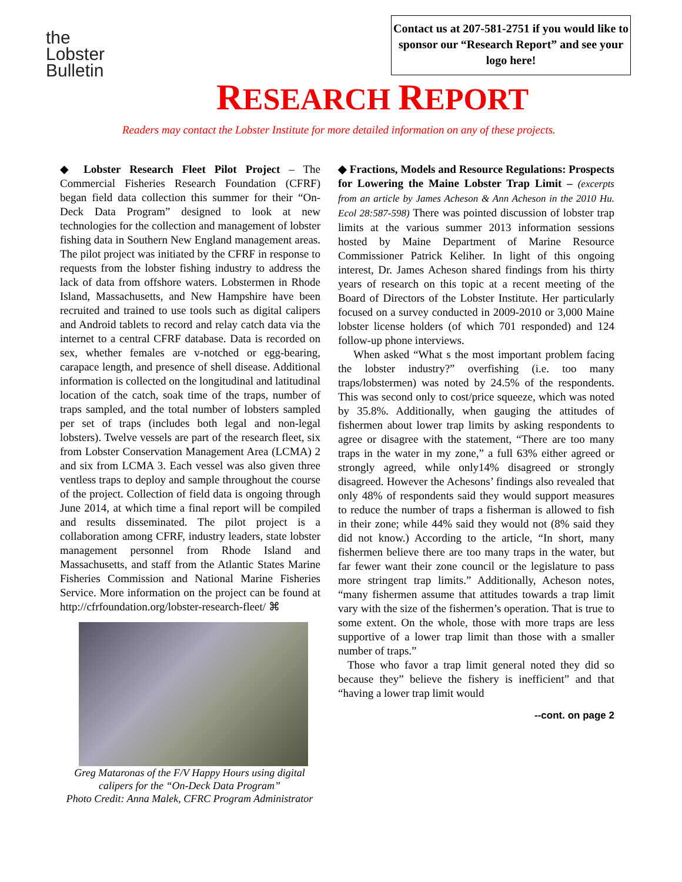the
Lobster
Bulletin
Contact us at 207-581-2751 if you would like to sponsor our “Research Report” and see your logo here!
RESEARCH REPORT
Readers may contact the Lobster Institute for more detailed information on any of these projects.
◆ Lobster Research Fleet Pilot Project – The Commercial Fisheries Research Foundation (CFRF) began field data collection this summer for their “On-Deck Data Program” designed to look at new technologies for the collection and management of lobster fishing data in Southern New England management areas. The pilot project was initiated by the CFRF in response to requests from the lobster fishing industry to address the lack of data from offshore waters. Lobstermen in Rhode Island, Massachusetts, and New Hampshire have been recruited and trained to use tools such as digital calipers and Android tablets to record and relay catch data via the internet to a central CFRF database. Data is recorded on sex, whether females are v-notched or egg-bearing, carapace length, and presence of shell disease. Additional information is collected on the longitudinal and latitudinal location of the catch, soak time of the traps, number of traps sampled, and the total number of lobsters sampled per set of traps (includes both legal and non-legal lobsters). Twelve vessels are part of the research fleet, six from Lobster Conservation Management Area (LCMA) 2 and six from LCMA 3. Each vessel was also given three ventless traps to deploy and sample throughout the course of the project. Collection of field data is ongoing through June 2014, at which time a final report will be compiled and results disseminated. The pilot project is a collaboration among CFRF, industry leaders, state lobster management personnel from Rhode Island and Massachusetts, and staff from the Atlantic States Marine Fisheries Commission and National Marine Fisheries Service. More information on the project can be found at http://cfrfoundation.org/lobster-research-fleet/ ⌘
Greg Mataronas of the F/V Happy Hours using digital calipers for the “On-Deck Data Program”
Photo Credit: Anna Malek, CFRC Program Administrator
◆ Fractions, Models and Resource Regulations: Prospects for Lowering the Maine Lobster Trap Limit – (excerpts from an article by James Acheson & Ann Acheson in the 2010 Hu. Ecol 28:587-598) There was pointed discussion of lobster trap limits at the various summer 2013 information sessions hosted by Maine Department of Marine Resource Commissioner Patrick Keliher. In light of this ongoing interest, Dr. James Acheson shared findings from his thirty years of research on this topic at a recent meeting of the Board of Directors of the Lobster Institute. Her particularly focused on a survey conducted in 2009-2010 or 3,000 Maine lobster license holders (of which 701 responded) and 124 follow-up phone interviews.
When asked “What s the most important problem facing the lobster industry?” overfishing (i.e. too many traps/lobstermen) was noted by 24.5% of the respondents. This was second only to cost/price squeeze, which was noted by 35.8%. Additionally, when gauging the attitudes of fishermen about lower trap limits by asking respondents to agree or disagree with the statement, “There are too many traps in the water in my zone,” a full 63% either agreed or strongly agreed, while only14% disagreed or strongly disagreed. However the Achesons’ findings also revealed that only 48% of respondents said they would support measures to reduce the number of traps a fisherman is allowed to fish in their zone; while 44% said they would not (8% said they did not know.) According to the article, “In short, many fishermen believe there are too many traps in the water, but far fewer want their zone council or the legislature to pass more stringent trap limits.” Additionally, Acheson notes, “many fishermen assume that attitudes towards a trap limit vary with the size of the fishermen’s operation. That is true to some extent. On the whole, those with more traps are less supportive of a lower trap limit than those with a smaller number of traps.”
Those who favor a trap limit general noted they did so because they” believe the fishery is inefficient” and that “having a lower trap limit would
--cont. on page 2